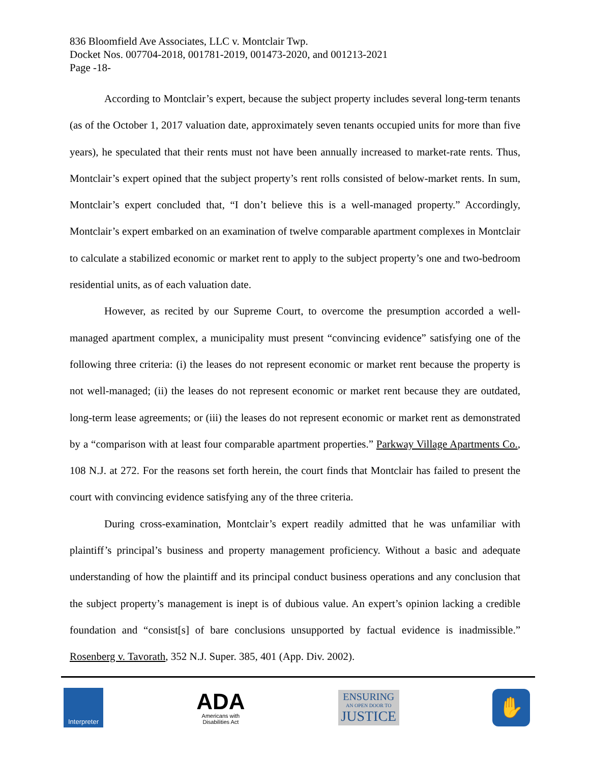836 Bloomfield Ave Associates, LLC v. Montclair Twp.
Docket Nos. 007704-2018, 001781-2019, 001473-2020, and 001213-2021
Page -18-
According to Montclair’s expert, because the subject property includes several long-term tenants (as of the October 1, 2017 valuation date, approximately seven tenants occupied units for more than five years), he speculated that their rents must not have been annually increased to market-rate rents. Thus, Montclair’s expert opined that the subject property’s rent rolls consisted of below-market rents. In sum, Montclair’s expert concluded that, “I don’t believe this is a well-managed property.” Accordingly, Montclair’s expert embarked on an examination of twelve comparable apartment complexes in Montclair to calculate a stabilized economic or market rent to apply to the subject property’s one and two-bedroom residential units, as of each valuation date.
However, as recited by our Supreme Court, to overcome the presumption accorded a well-managed apartment complex, a municipality must present “convincing evidence” satisfying one of the following three criteria: (i) the leases do not represent economic or market rent because the property is not well-managed; (ii) the leases do not represent economic or market rent because they are outdated, long-term lease agreements; or (iii) the leases do not represent economic or market rent as demonstrated by a “comparison with at least four comparable apartment properties.” Parkway Village Apartments Co., 108 N.J. at 272. For the reasons set forth herein, the court finds that Montclair has failed to present the court with convincing evidence satisfying any of the three criteria.
During cross-examination, Montclair’s expert readily admitted that he was unfamiliar with plaintiff’s principal’s business and property management proficiency. Without a basic and adequate understanding of how the plaintiff and its principal conduct business operations and any conclusion that the subject property’s management is inept is of dubious value. An expert’s opinion lacking a credible foundation and “consist[s] of bare conclusions unsupported by factual evidence is inadmissible.” Rosenberg v. Tavorath, 352 N.J. Super. 385, 401 (App. Div. 2002).
Interpreter
ADA
Americans with
Disabilities Act
ENSURING
AN OPEN DOOR TO
JUSTICE
✋